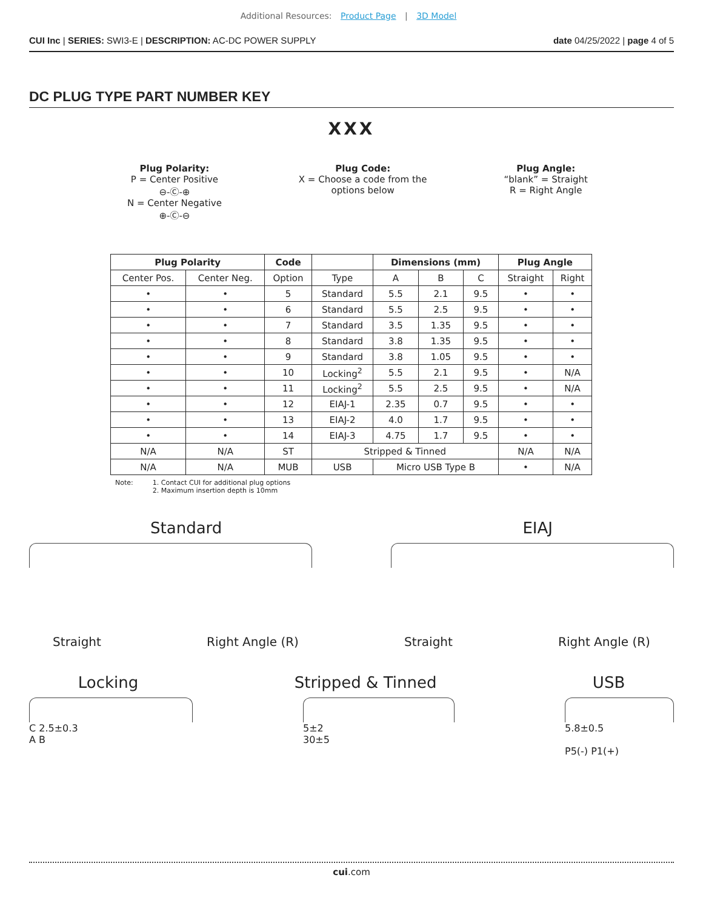Additional Resources: Product Page | 3D Model
CUI Inc | SERIES: SWI3-E | DESCRIPTION: AC-DC POWER SUPPLY date 04/25/2022 | page 4 of 5
DC PLUG TYPE PART NUMBER KEY
XXX
Plug Polarity:
P = Center Positive
⊖-Ⓒ-⊕
N = Center Negative
⊕-Ⓒ-⊖
Plug Code:
X = Choose a code from the
options below
Plug Angle:
“blank” = Straight
R = Right Angle
| Plug Polarity | | Code | | Dimensions (mm) | | | Plug Angle | |
| --- | --- | --- | --- | --- | --- | --- | --- | --- |
| Center Pos. | Center Neg. | Option | Type | A | B | C | Straight | Right |
| • | • | 5 | Standard | 5.5 | 2.1 | 9.5 | • | • |
| • | • | 6 | Standard | 5.5 | 2.5 | 9.5 | • | • |
| • | • | 7 | Standard | 3.5 | 1.35 | 9.5 | • | • |
| • | • | 8 | Standard | 3.8 | 1.35 | 9.5 | • | • |
| • | • | 9 | Standard | 3.8 | 1.05 | 9.5 | • | • |
| • | • | 10 | Locking<sup>2</sup> | 5.5 | 2.1 | 9.5 | • | N/A |
| • | • | 11 | Locking<sup>2</sup> | 5.5 | 2.5 | 9.5 | • | N/A |
| • | • | 12 | EIAJ-1 | 2.35 | 0.7 | 9.5 | • | • |
| • | • | 13 | EIAJ-2 | 4.0 | 1.7 | 9.5 | • | • |
| • | • | 14 | EIAJ-3 | 4.75 | 1.7 | 9.5 | • | • |
| N/A | N/A | ST | Stripped & Tinned | | | | N/A | N/A |
| N/A | N/A | MUB | USB | Micro USB Type B | | | • | N/A |
Note: 1. Contact CUI for additional plug options
2. Maximum insertion depth is 10mm
Standard EIAJ
Straight Right Angle (R) Straight Right Angle (R)
Locking Stripped & Tinned USB
C 2.5±0.3
A B
5±2
30±5
5.8±0.5
P5(-) P1(+)
cui.com